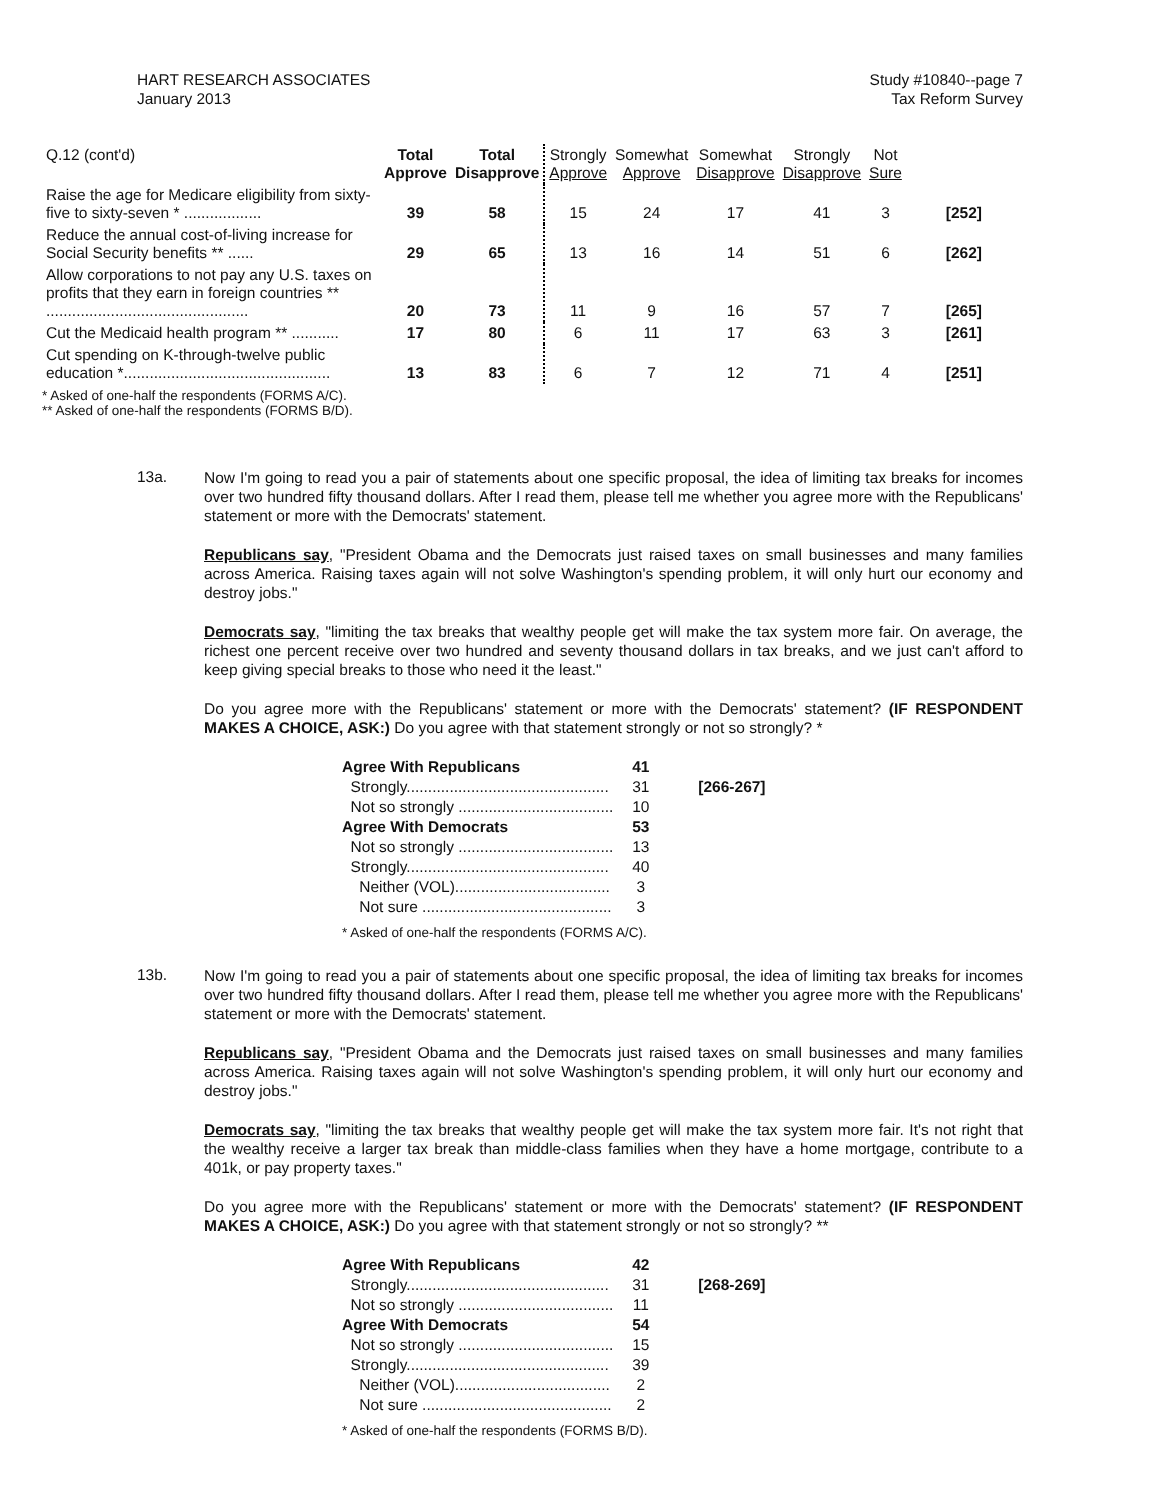HART RESEARCH ASSOCIATES
January 2013
Study #10840--page 7
Tax Reform Survey
| Q.12 (cont'd) | Total Approve | Total Disapprove | Strongly Approve | Somewhat Approve | Somewhat Disapprove | Strongly Disapprove | Not Sure | |
| --- | --- | --- | --- | --- | --- | --- | --- | --- |
| Raise the age for Medicare eligibility from sixty-five to sixty-seven * .................. | 39 | 58 | 15 | 24 | 17 | 41 | 3 | [252] |
| Reduce the annual cost-of-living increase for Social Security benefits ** ...... | 29 | 65 | 13 | 16 | 14 | 51 | 6 | [262] |
| Allow corporations to not pay any U.S. taxes on profits that they earn in foreign countries ** ............................................... | 20 | 73 | 11 | 9 | 16 | 57 | 7 | [265] |
| Cut the Medicaid health program ** ........... | 17 | 80 | 6 | 11 | 17 | 63 | 3 | [261] |
| Cut spending on K-through-twelve public education *................................................ | 13 | 83 | 6 | 7 | 12 | 71 | 4 | [251] |
* Asked of one-half the respondents (FORMS A/C).
** Asked of one-half the respondents (FORMS B/D).
13a.
Now I'm going to read you a pair of statements about one specific proposal, the idea of limiting tax breaks for incomes over two hundred fifty thousand dollars. After I read them, please tell me whether you agree more with the Republicans' statement or more with the Democrats' statement.
Republicans say, "President Obama and the Democrats just raised taxes on small businesses and many families across America. Raising taxes again will not solve Washington's spending problem, it will only hurt our economy and destroy jobs."
Democrats say, "limiting the tax breaks that wealthy people get will make the tax system more fair. On average, the richest one percent receive over two hundred and seventy thousand dollars in tax breaks, and we just can't afford to keep giving special breaks to those who need it the least."
Do you agree more with the Republicans' statement or more with the Democrats' statement? (IF RESPONDENT MAKES A CHOICE, ASK:) Do you agree with that statement strongly or not so strongly? *
| Agree With Republicans | 41 | |
| Strongly............................................... | 31 | [266-267] |
| Not so strongly .................................... | 10 | |
| Agree With Democrats | 53 | |
| Not so strongly .................................... | 13 | |
| Strongly............................................... | 40 | |
| Neither (VOL).................................... | 3 | |
| Not sure ............................................ | 3 | |
* Asked of one-half the respondents (FORMS A/C).
13b.
Now I'm going to read you a pair of statements about one specific proposal, the idea of limiting tax breaks for incomes over two hundred fifty thousand dollars. After I read them, please tell me whether you agree more with the Republicans' statement or more with the Democrats' statement.
Republicans say, "President Obama and the Democrats just raised taxes on small businesses and many families across America. Raising taxes again will not solve Washington's spending problem, it will only hurt our economy and destroy jobs."
Democrats say, "limiting the tax breaks that wealthy people get will make the tax system more fair. It's not right that the wealthy receive a larger tax break than middle-class families when they have a home mortgage, contribute to a 401k, or pay property taxes."
Do you agree more with the Republicans' statement or more with the Democrats' statement? (IF RESPONDENT MAKES A CHOICE, ASK:) Do you agree with that statement strongly or not so strongly? **
| Agree With Republicans | 42 | |
| Strongly............................................... | 31 | [268-269] |
| Not so strongly .................................... | 11 | |
| Agree With Democrats | 54 | |
| Not so strongly .................................... | 15 | |
| Strongly............................................... | 39 | |
| Neither (VOL).................................... | 2 | |
| Not sure ............................................ | 2 | |
* Asked of one-half the respondents (FORMS B/D).